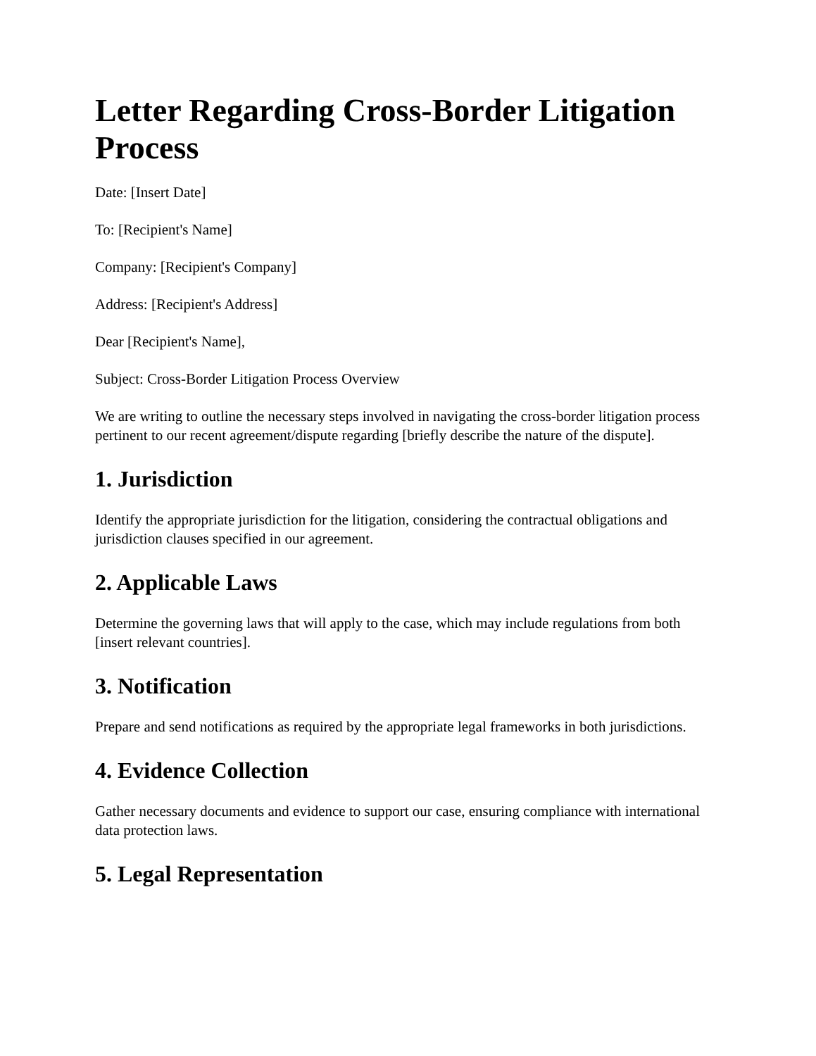Letter Regarding Cross-Border Litigation Process
Date: [Insert Date]
To: [Recipient's Name]
Company: [Recipient's Company]
Address: [Recipient's Address]
Dear [Recipient's Name],
Subject: Cross-Border Litigation Process Overview
We are writing to outline the necessary steps involved in navigating the cross-border litigation process pertinent to our recent agreement/dispute regarding [briefly describe the nature of the dispute].
1. Jurisdiction
Identify the appropriate jurisdiction for the litigation, considering the contractual obligations and jurisdiction clauses specified in our agreement.
2. Applicable Laws
Determine the governing laws that will apply to the case, which may include regulations from both [insert relevant countries].
3. Notification
Prepare and send notifications as required by the appropriate legal frameworks in both jurisdictions.
4. Evidence Collection
Gather necessary documents and evidence to support our case, ensuring compliance with international data protection laws.
5. Legal Representation